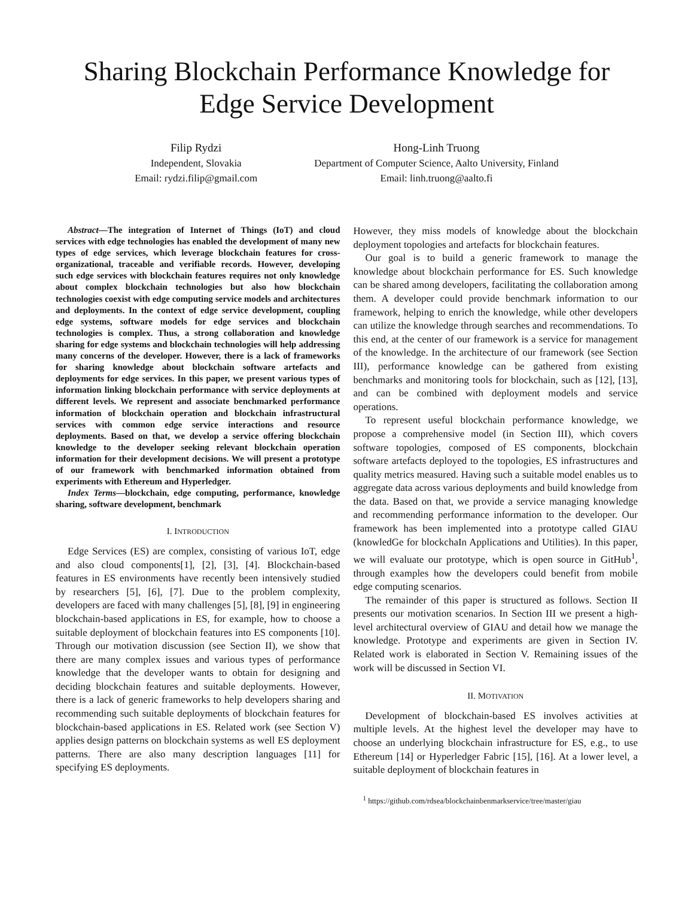Sharing Blockchain Performance Knowledge for
Edge Service Development
Filip Rydzi
Independent, Slovakia
Email: rydzi.filip@gmail.com
Hong-Linh Truong
Department of Computer Science, Aalto University, Finland
Email: linh.truong@aalto.fi
Abstract—The integration of Internet of Things (IoT) and cloud services with edge technologies has enabled the development of many new types of edge services, which leverage blockchain features for cross-organizational, traceable and verifiable records. However, developing such edge services with blockchain features requires not only knowledge about complex blockchain technologies but also how blockchain technologies coexist with edge computing service models and architectures and deployments. In the context of edge service development, coupling edge systems, software models for edge services and blockchain technologies is complex. Thus, a strong collaboration and knowledge sharing for edge systems and blockchain technologies will help addressing many concerns of the developer. However, there is a lack of frameworks for sharing knowledge about blockchain software artefacts and deployments for edge services. In this paper, we present various types of information linking blockchain performance with service deployments at different levels. We represent and associate benchmarked performance information of blockchain operation and blockchain infrastructural services with common edge service interactions and resource deployments. Based on that, we develop a service offering blockchain knowledge to the developer seeking relevant blockchain operation information for their development decisions. We will present a prototype of our framework with benchmarked information obtained from experiments with Ethereum and Hyperledger.
Index Terms—blockchain, edge computing, performance, knowledge sharing, software development, benchmark
I. INTRODUCTION
Edge Services (ES) are complex, consisting of various IoT, edge and also cloud components[1], [2], [3], [4]. Blockchain-based features in ES environments have recently been intensively studied by researchers [5], [6], [7]. Due to the problem complexity, developers are faced with many challenges [5], [8], [9] in engineering blockchain-based applications in ES, for example, how to choose a suitable deployment of blockchain features into ES components [10]. Through our motivation discussion (see Section II), we show that there are many complex issues and various types of performance knowledge that the developer wants to obtain for designing and deciding blockchain features and suitable deployments. However, there is a lack of generic frameworks to help developers sharing and recommending such suitable deployments of blockchain features for blockchain-based applications in ES. Related work (see Section V) applies design patterns on blockchain systems as well ES deployment patterns. There are also many description languages [11] for specifying ES deployments.
However, they miss models of knowledge about the blockchain deployment topologies and artefacts for blockchain features.
Our goal is to build a generic framework to manage the knowledge about blockchain performance for ES. Such knowledge can be shared among developers, facilitating the collaboration among them. A developer could provide benchmark information to our framework, helping to enrich the knowledge, while other developers can utilize the knowledge through searches and recommendations. To this end, at the center of our framework is a service for management of the knowledge. In the architecture of our framework (see Section III), performance knowledge can be gathered from existing benchmarks and monitoring tools for blockchain, such as [12], [13], and can be combined with deployment models and service operations.
To represent useful blockchain performance knowledge, we propose a comprehensive model (in Section III), which covers software topologies, composed of ES components, blockchain software artefacts deployed to the topologies, ES infrastructures and quality metrics measured. Having such a suitable model enables us to aggregate data across various deployments and build knowledge from the data. Based on that, we provide a service managing knowledge and recommending performance information to the developer. Our framework has been implemented into a prototype called GIAU (knowledGe for blockchaIn Applications and Utilities). In this paper, we will evaluate our prototype, which is open source in GitHub<sup>1</sup>, through examples how the developers could benefit from mobile edge computing scenarios.
The remainder of this paper is structured as follows. Section II presents our motivation scenarios. In Section III we present a high-level architectural overview of GIAU and detail how we manage the knowledge. Prototype and experiments are given in Section IV. Related work is elaborated in Section V. Remaining issues of the work will be discussed in Section VI.
II. MOTIVATION
Development of blockchain-based ES involves activities at multiple levels. At the highest level the developer may have to choose an underlying blockchain infrastructure for ES, e.g., to use Ethereum [14] or Hyperledger Fabric [15], [16]. At a lower level, a suitable deployment of blockchain features in
<sup>1</sup> https://github.com/rdsea/blockchainbenmarkservice/tree/master/giau